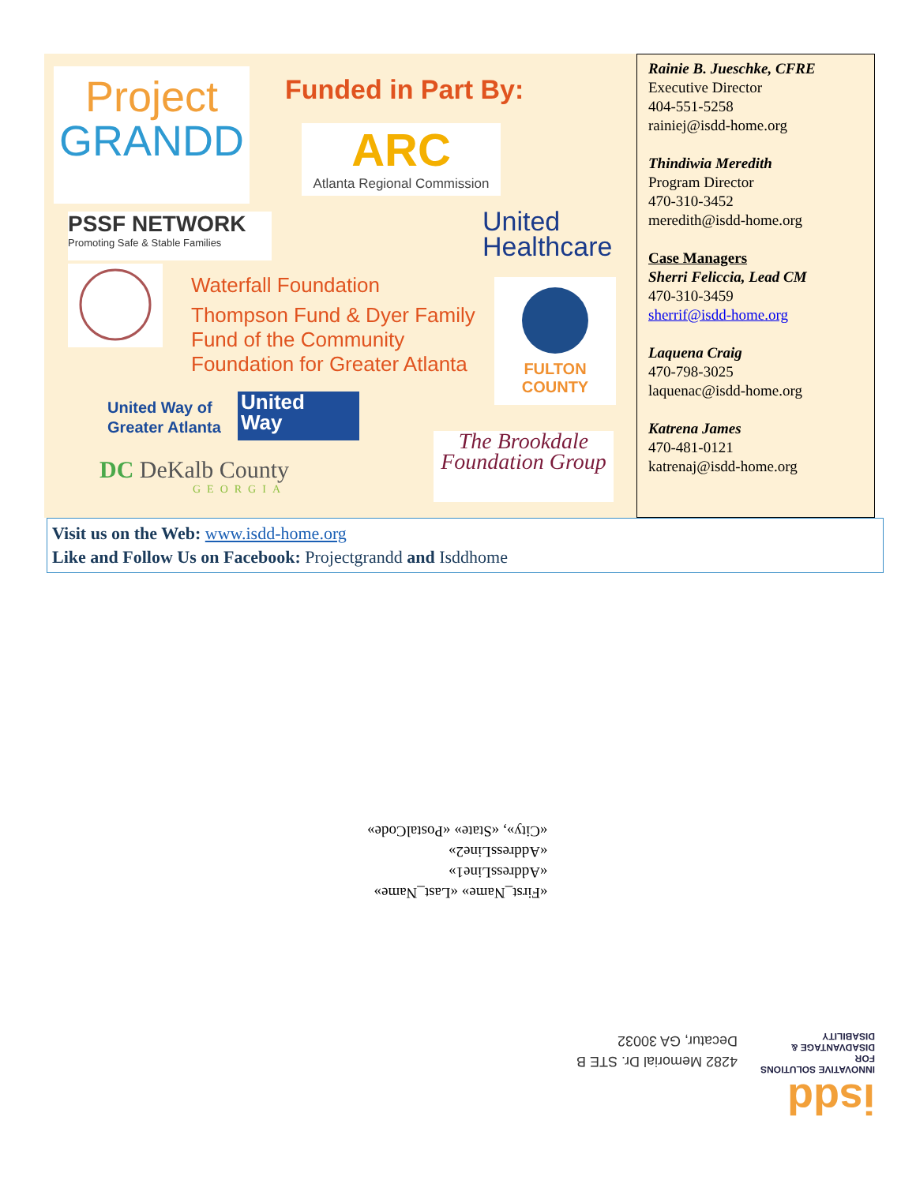Project
GRANDD
Funded in Part By:
ARC
Atlanta Regional Commission
PSSF NETWORK
Promoting Safe & Stable Families
United
Healthcare
Waterfall Foundation
Thompson Fund & Dyer Family
Fund of the Community
Foundation for Greater Atlanta
FULTON COUNTY
United Way of
Greater Atlanta
United
Way
DC DeKalb County
GEORGIA
The Brookdale Foundation Group
Rainie B. Jueschke, CFRE
Executive Director
404-551-5258
rainiej@isdd-home.org
Thindiwia Meredith
Program Director
470-310-3452
meredith@isdd-home.org
Case Managers
Sherri Feliccia, Lead CM
470-310-3459
sherrif@isdd-home.org
Laquena Craig
470-798-3025
laquenac@isdd-home.org
Katrena James
470-481-0121
katrenaj@isdd-home.org
Visit us on the Web: www.isdd-home.org
Like and Follow Us on Facebook: Projectgrandd and Isddhome
«First_Name» «Last_Name»
«AddressLine1»
«AddressLine2»
«City», «State» «PostalCode»
4282 Memorial Dr. STE B
Decatur, GA 30032
isdd
INNOVATIVE SOLUTIONS FOR
DISADVANTAGE & DISABILITY